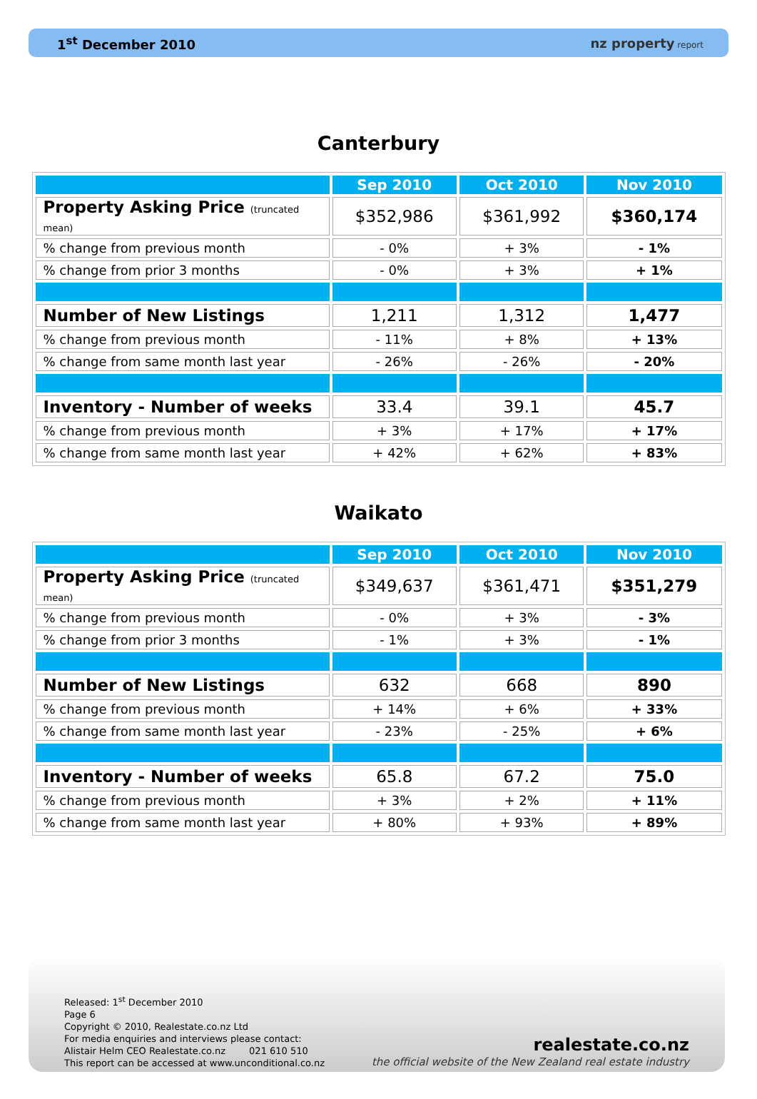1<sup>st</sup> December 2010 nz property report
Canterbury
| | Sep 2010 | Oct 2010 | Nov 2010 |
| --- | --- | --- | --- |
| Property Asking Price (truncated mean) | $352,986 | $361,992 | $360,174 |
| % change from previous month | - 0% | + 3% | - 1% |
| % change from prior 3 months | - 0% | + 3% | + 1% |
| Number of New Listings | 1,211 | 1,312 | 1,477 |
| % change from previous month | - 11% | + 8% | + 13% |
| % change from same month last year | - 26% | - 26% | - 20% |
| Inventory - Number of weeks | 33.4 | 39.1 | 45.7 |
| % change from previous month | + 3% | + 17% | + 17% |
| % change from same month last year | + 42% | + 62% | + 83% |
Waikato
| | Sep 2010 | Oct 2010 | Nov 2010 |
| --- | --- | --- | --- |
| Property Asking Price (truncated mean) | $349,637 | $361,471 | $351,279 |
| % change from previous month | - 0% | + 3% | - 3% |
| % change from prior 3 months | - 1% | + 3% | - 1% |
| Number of New Listings | 632 | 668 | 890 |
| % change from previous month | + 14% | + 6% | + 33% |
| % change from same month last year | - 23% | - 25% | + 6% |
| Inventory - Number of weeks | 65.8 | 67.2 | 75.0 |
| % change from previous month | + 3% | + 2% | + 11% |
| % change from same month last year | + 80% | + 93% | + 89% |
Released: 1<sup>st</sup> December 2010
Page 6
Copyright © 2010, Realestate.co.nz Ltd
For media enquiries and interviews please contact:
Alistair Helm CEO Realestate.co.nz 021 610 510
This report can be accessed at www.unconditional.co.nz
realestate.co.nz
the official website of the New Zealand real estate industry